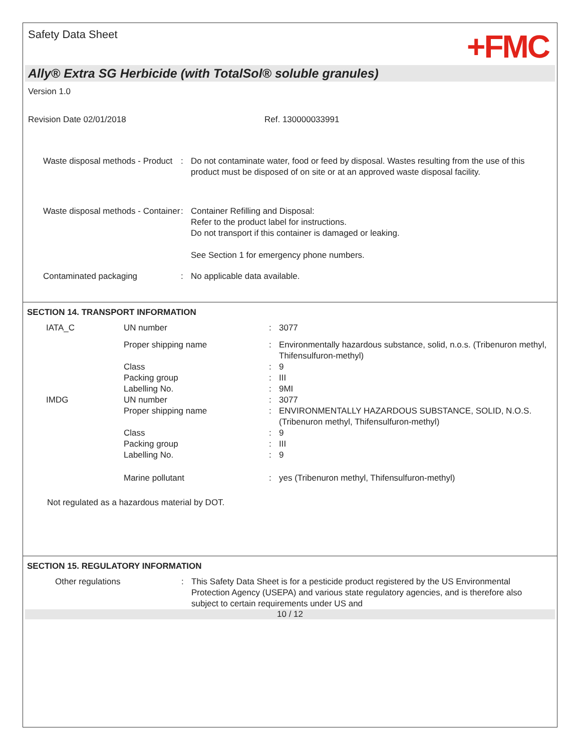Safety Data Sheet
+FMC
Ally® Extra SG Herbicide (with TotalSol® soluble granules)
Version 1.0
Revision Date 02/01/2018 Ref. 130000033991
| Waste disposal methods - Product | : | Do not contaminate water, food or feed by disposal. Wastes resulting from the use of this product must be disposed of on site or at an approved waste disposal facility. |
| Waste disposal methods - Container | : | Container Refilling and Disposal: Refer to the product label for instructions. Do not transport if this container is damaged or leaking. See Section 1 for emergency phone numbers. |
| Contaminated packaging | : | No applicable data available. |
SECTION 14. TRANSPORT INFORMATION
| IATA_C | UN number | : | 3077 |
| | Proper shipping name | : | Environmentally hazardous substance, solid, n.o.s. (Tribenuron methyl, Thifensulfuron-methyl) |
| | Class | : | 9 |
| | Packing group | : | III |
| | Labelling No. | : | 9MI |
| IMDG | UN number | : | 3077 |
| | Proper shipping name | : | ENVIRONMENTALLY HAZARDOUS SUBSTANCE, SOLID, N.O.S. (Tribenuron methyl, Thifensulfuron-methyl) |
| | Class | : | 9 |
| | Packing group | : | III |
| | Labelling No. | : | 9 |
| | Marine pollutant | : | yes (Tribenuron methyl, Thifensulfuron-methyl) |
Not regulated as a hazardous material by DOT.
SECTION 15. REGULATORY INFORMATION
| Other regulations | : | This Safety Data Sheet is for a pesticide product registered by the US Environmental Protection Agency (USEPA) and various state regulatory agencies, and is therefore also subject to certain requirements under US and |
10 / 12